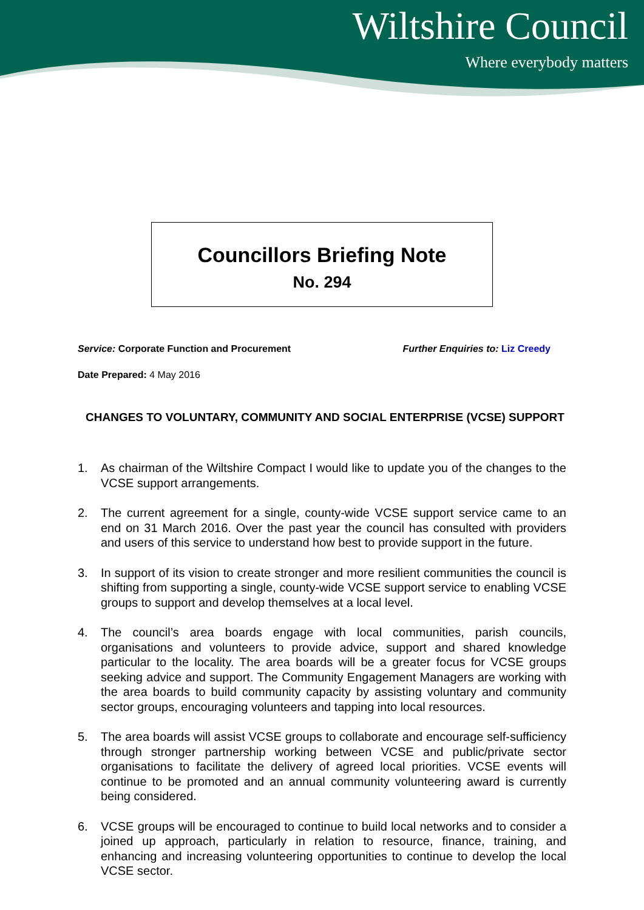Wiltshire Council
Where everybody matters
Councillors Briefing Note
No. 294
Service: Corporate Function and Procurement
Further Enquiries to: Liz Creedy
Date Prepared: 4 May 2016
CHANGES TO VOLUNTARY, COMMUNITY AND SOCIAL ENTERPRISE (VCSE) SUPPORT
1. As chairman of the Wiltshire Compact I would like to update you of the changes to the VCSE support arrangements.
2. The current agreement for a single, county-wide VCSE support service came to an end on 31 March 2016. Over the past year the council has consulted with providers and users of this service to understand how best to provide support in the future.
3. In support of its vision to create stronger and more resilient communities the council is shifting from supporting a single, county-wide VCSE support service to enabling VCSE groups to support and develop themselves at a local level.
4. The council’s area boards engage with local communities, parish councils, organisations and volunteers to provide advice, support and shared knowledge particular to the locality. The area boards will be a greater focus for VCSE groups seeking advice and support. The Community Engagement Managers are working with the area boards to build community capacity by assisting voluntary and community sector groups, encouraging volunteers and tapping into local resources.
5. The area boards will assist VCSE groups to collaborate and encourage self-sufficiency through stronger partnership working between VCSE and public/private sector organisations to facilitate the delivery of agreed local priorities. VCSE events will continue to be promoted and an annual community volunteering award is currently being considered.
6. VCSE groups will be encouraged to continue to build local networks and to consider a joined up approach, particularly in relation to resource, finance, training, and enhancing and increasing volunteering opportunities to continue to develop the local VCSE sector.